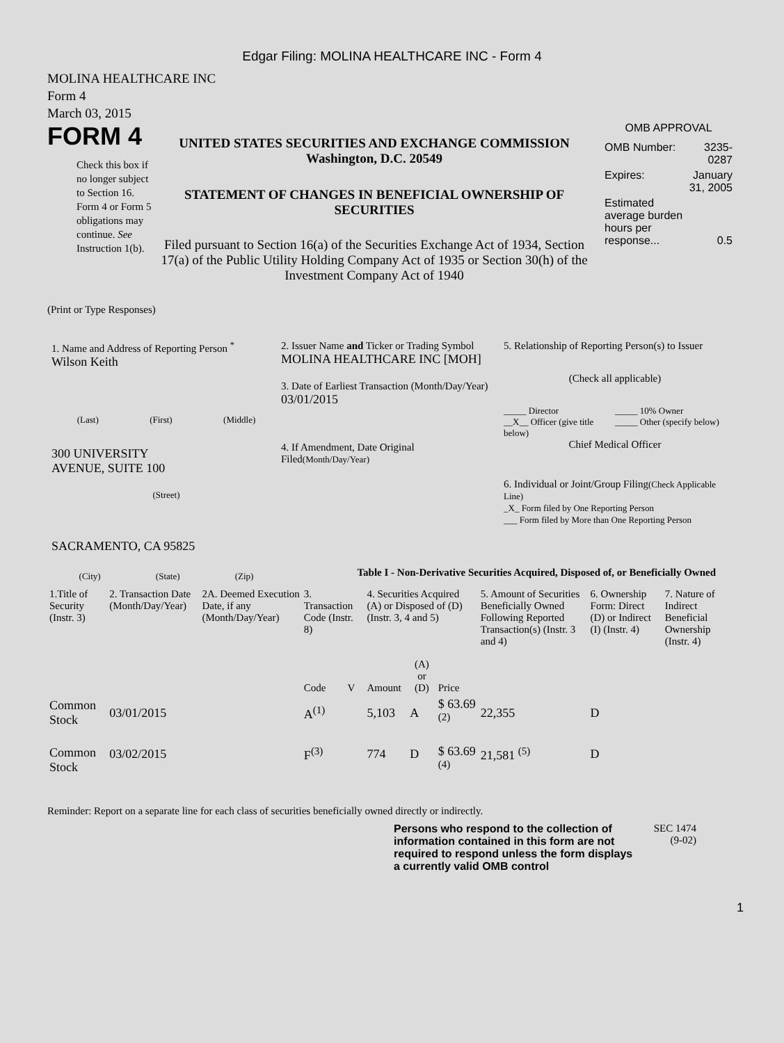Edgar Filing: MOLINA HEALTHCARE INC - Form 4
MOLINA HEALTHCARE INC
Form 4
March 03, 2015
FORM 4
Check this box if no longer subject to Section 16. Form 4 or Form 5 obligations may continue. See Instruction 1(b).
UNITED STATES SECURITIES AND EXCHANGE COMMISSION
Washington, D.C. 20549
STATEMENT OF CHANGES IN BENEFICIAL OWNERSHIP OF SECURITIES
Filed pursuant to Section 16(a) of the Securities Exchange Act of 1934, Section 17(a) of the Public Utility Holding Company Act of 1935 or Section 30(h) of the Investment Company Act of 1940
OMB APPROVAL
| OMB Number: | 3235-0287 |
| Expires: | January 31, 2005 |
| Estimated average burden hours per response... | 0.5 |
(Print or Type Responses)
1. Name and Address of Reporting Person <sup>*</sup>
Wilson Keith
(Last) (First) (Middle)
300 UNIVERSITY
AVENUE, SUITE 100
(Street)
SACRAMENTO, CA 95825
(City) (State) (Zip)
2. Issuer Name and Ticker or Trading Symbol
MOLINA HEALTHCARE INC [MOH]
3. Date of Earliest Transaction (Month/Day/Year)
03/01/2015
4. If Amendment, Date Original Filed(Month/Day/Year)
5. Relationship of Reporting Person(s) to Issuer
(Check all applicable)
_____ Director
__X__ Officer (give title below)
_____ 10% Owner
_____ Other (specify below)
Chief Medical Officer
6. Individual or Joint/Group Filing(Check Applicable Line)
_X_ Form filed by One Reporting Person
___ Form filed by More than One Reporting Person
Table I - Non-Derivative Securities Acquired, Disposed of, or Beneficially Owned
| 1.Title of Security (Instr. 3) | 2. Transaction Date (Month/Day/Year) | 2A. Deemed Execution Date, if any (Month/Day/Year) | 3. Transaction Code (Instr. 8) | | 4. Securities Acquired (A) or Disposed of (D) (Instr. 3, 4 and 5) | | | 5. Amount of Securities Beneficially Owned Following Reported Transaction(s) (Instr. 3 and 4) | 6. Ownership Form: Direct (D) or Indirect (I) (Instr. 4) | 7. Nature of Indirect Beneficial Ownership (Instr. 4) |
| --- | --- | --- | --- | --- | --- | --- | --- | --- | --- | --- |
| | | | Code | V | Amount | (A) or (D) | Price | | | |
| Common Stock | 03/01/2015 | | A<sup>(1)</sup> | | 5,103 | A | $ 63.69 <sup>(2)</sup> | 22,355 | D | |
| Common Stock | 03/02/2015 | | F<sup>(3)</sup> | | 774 | D | $ 63.69 <sup>(4)</sup> | 21,581 <sup>(5)</sup> | D | |
Reminder: Report on a separate line for each class of securities beneficially owned directly or indirectly.
Persons who respond to the collection of information contained in this form are not required to respond unless the form displays a currently valid OMB control
SEC 1474 (9-02)
1